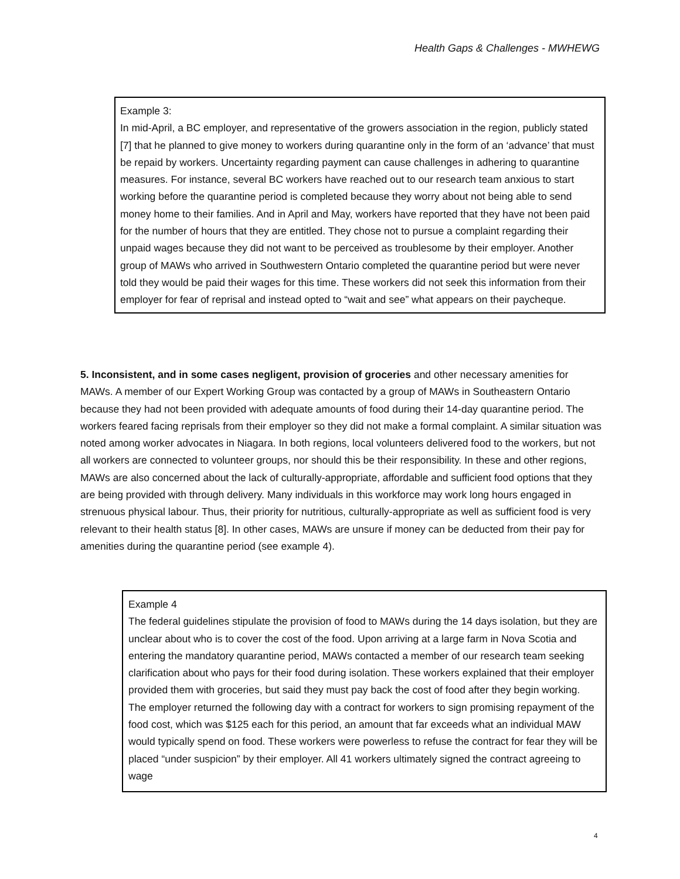Health Gaps & Challenges - MWHEWG
Example 3:
In mid-April, a BC employer, and representative of the growers association in the region, publicly stated [7] that he planned to give money to workers during quarantine only in the form of an ‘advance’ that must be repaid by workers. Uncertainty regarding payment can cause challenges in adhering to quarantine measures. For instance, several BC workers have reached out to our research team anxious to start working before the quarantine period is completed because they worry about not being able to send money home to their families. And in April and May, workers have reported that they have not been paid for the number of hours that they are entitled. They chose not to pursue a complaint regarding their unpaid wages because they did not want to be perceived as troublesome by their employer. Another group of MAWs who arrived in Southwestern Ontario completed the quarantine period but were never told they would be paid their wages for this time. These workers did not seek this information from their employer for fear of reprisal and instead opted to “wait and see” what appears on their paycheque.
5. Inconsistent, and in some cases negligent, provision of groceries and other necessary amenities for MAWs. A member of our Expert Working Group was contacted by a group of MAWs in Southeastern Ontario because they had not been provided with adequate amounts of food during their 14-day quarantine period. The workers feared facing reprisals from their employer so they did not make a formal complaint. A similar situation was noted among worker advocates in Niagara. In both regions, local volunteers delivered food to the workers, but not all workers are connected to volunteer groups, nor should this be their responsibility. In these and other regions, MAWs are also concerned about the lack of culturally-appropriate, affordable and sufficient food options that they are being provided with through delivery. Many individuals in this workforce may work long hours engaged in strenuous physical labour. Thus, their priority for nutritious, culturally-appropriate as well as sufficient food is very relevant to their health status [8]. In other cases, MAWs are unsure if money can be deducted from their pay for amenities during the quarantine period (see example 4).
Example 4
The federal guidelines stipulate the provision of food to MAWs during the 14 days isolation, but they are unclear about who is to cover the cost of the food. Upon arriving at a large farm in Nova Scotia and entering the mandatory quarantine period, MAWs contacted a member of our research team seeking clarification about who pays for their food during isolation. These workers explained that their employer provided them with groceries, but said they must pay back the cost of food after they begin working. The employer returned the following day with a contract for workers to sign promising repayment of the food cost, which was $125 each for this period, an amount that far exceeds what an individual MAW would typically spend on food. These workers were powerless to refuse the contract for fear they will be placed “under suspicion” by their employer. All 41 workers ultimately signed the contract agreeing to wage
4